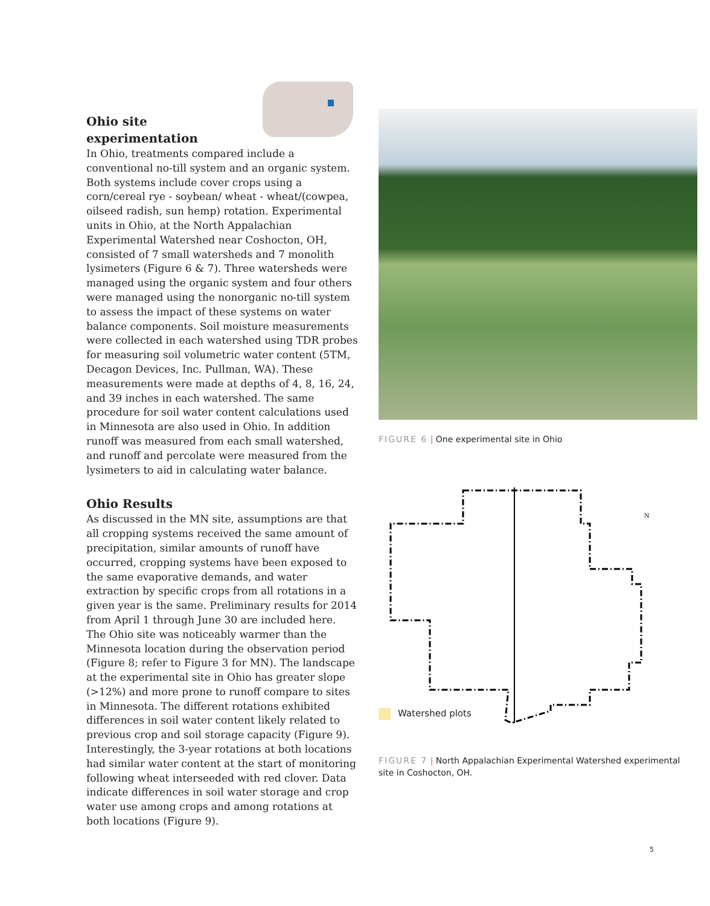Ohio site
experimentation
In Ohio, treatments compared include a conventional no-till system and an organic system. Both systems include cover crops using a corn/cereal rye - soybean/ wheat - wheat/(cowpea, oilseed radish, sun hemp) rotation. Experimental units in Ohio, at the North Appalachian Experimental Watershed near Coshocton, OH, consisted of 7 small watersheds and 7 monolith lysimeters (Figure 6 & 7). Three watersheds were managed using the organic system and four others were managed using the nonorganic no-till system to assess the impact of these systems on water balance components. Soil moisture measurements were collected in each watershed using TDR probes for measuring soil volumetric water content (5TM, Decagon Devices, Inc. Pullman, WA). These measurements were made at depths of 4, 8, 16, 24, and 39 inches in each watershed. The same procedure for soil water content calculations used in Minnesota are also used in Ohio. In addition runoff was measured from each small watershed, and runoff and percolate were measured from the lysimeters to aid in calculating water balance.
Ohio Results
As discussed in the MN site, assumptions are that all cropping systems received the same amount of precipitation, similar amounts of runoff have occurred, cropping systems have been exposed to the same evaporative demands, and water extraction by specific crops from all rotations in a given year is the same. Preliminary results for 2014 from April 1 through June 30 are included here. The Ohio site was noticeably warmer than the Minnesota location during the observation period (Figure 8; refer to Figure 3 for MN). The landscape at the experimental site in Ohio has greater slope (>12%) and more prone to runoff compare to sites in Minnesota. The different rotations exhibited differences in soil water content likely related to previous crop and soil storage capacity (Figure 9). Interestingly, the 3-year rotations at both locations had similar water content at the start of monitoring following wheat interseeded with red clover. Data indicate differences in soil water storage and crop water use among crops and among rotations at both locations (Figure 9).
FIGURE 6 | One experimental site in Ohio
N
Watershed plots
FIGURE 7 | North Appalachian Experimental Watershed experimental site in Coshocton, OH.
5